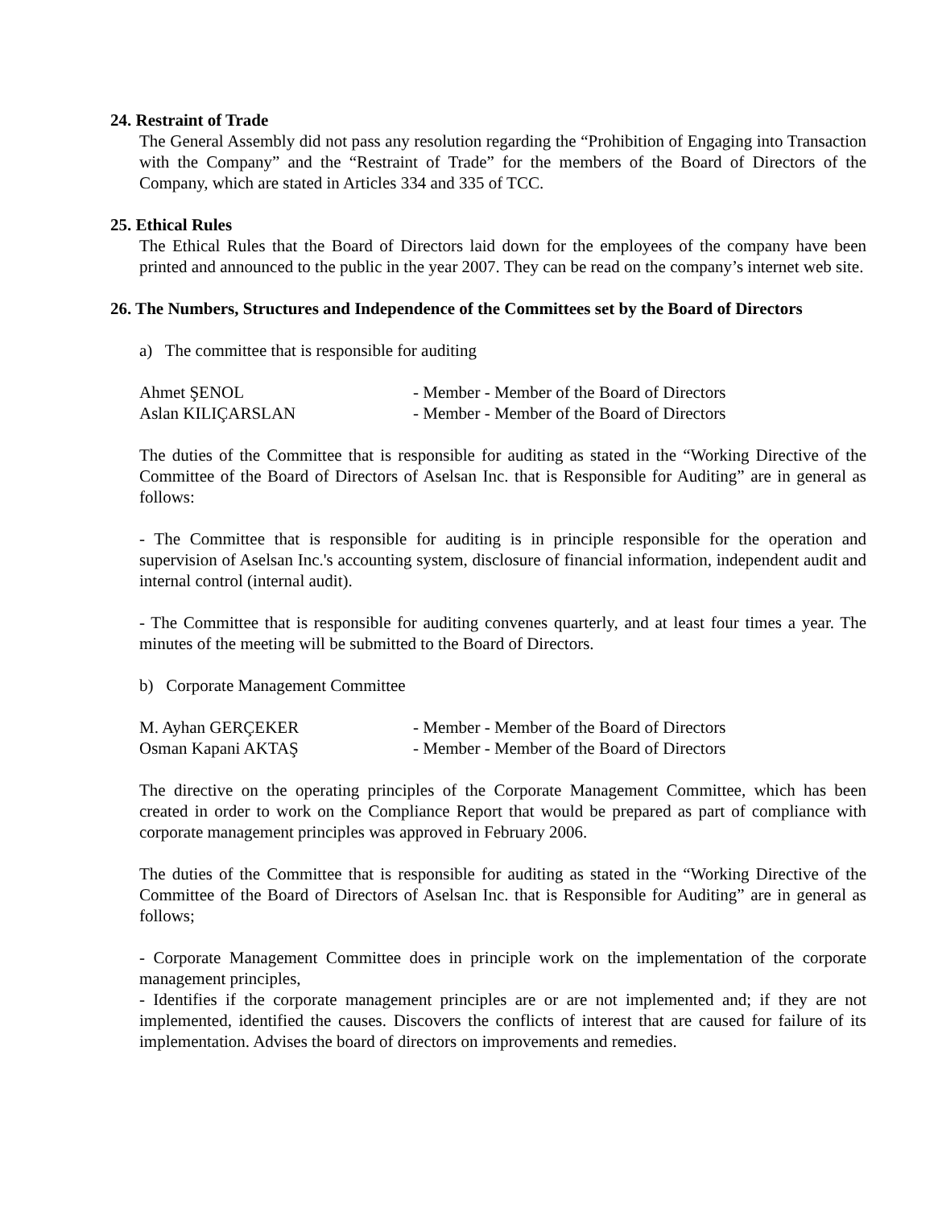24. Restraint of Trade
The General Assembly did not pass any resolution regarding the “Prohibition of Engaging into Transaction with the Company” and the “Restraint of Trade” for the members of the Board of Directors of the Company, which are stated in Articles 334 and 335 of TCC.
25. Ethical Rules
The Ethical Rules that the Board of Directors laid down for the employees of the company have been printed and announced to the public in the year 2007. They can be read on the company’s internet web site.
26. The Numbers, Structures and Independence of the Committees set by the Board of Directors
a) The committee that is responsible for auditing
Ahmet ŞENOL - Member - Member of the Board of Directors
Aslan KILIÇARSLAN - Member - Member of the Board of Directors
The duties of the Committee that is responsible for auditing as stated in the “Working Directive of the Committee of the Board of Directors of Aselsan Inc. that is Responsible for Auditing” are in general as follows:
- The Committee that is responsible for auditing is in principle responsible for the operation and supervision of Aselsan Inc.'s accounting system, disclosure of financial information, independent audit and internal control (internal audit).
- The Committee that is responsible for auditing convenes quarterly, and at least four times a year. The minutes of the meeting will be submitted to the Board of Directors.
b) Corporate Management Committee
M. Ayhan GERÇEKER - Member - Member of the Board of Directors
Osman Kapani AKTAŞ - Member - Member of the Board of Directors
The directive on the operating principles of the Corporate Management Committee, which has been created in order to work on the Compliance Report that would be prepared as part of compliance with corporate management principles was approved in February 2006.
The duties of the Committee that is responsible for auditing as stated in the “Working Directive of the Committee of the Board of Directors of Aselsan Inc. that is Responsible for Auditing” are in general as follows;
- Corporate Management Committee does in principle work on the implementation of the corporate management principles,
- Identifies if the corporate management principles are or are not implemented and; if they are not implemented, identified the causes. Discovers the conflicts of interest that are caused for failure of its implementation. Advises the board of directors on improvements and remedies.